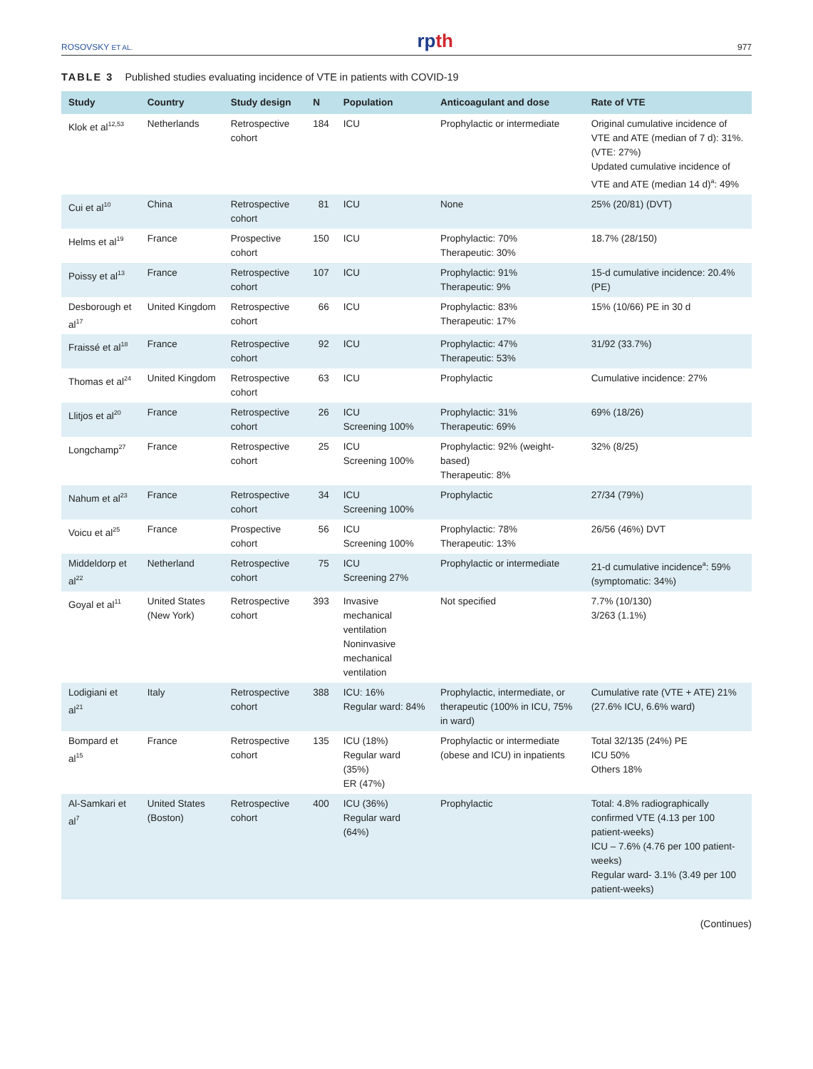ROSOVSKY ET AL. rpth 977
TABLE 3 Published studies evaluating incidence of VTE in patients with COVID-19
| Study | Country | Study design | N | Population | Anticoagulant and dose | Rate of VTE |
| --- | --- | --- | --- | --- | --- | --- |
| Klok et al<sup>12,53</sup> | Netherlands | Retrospective cohort | 184 | ICU | Prophylactic or intermediate | Original cumulative incidence of VTE and ATE (median of 7 d): 31%. (VTE: 27%) Updated cumulative incidence of VTE and ATE (median 14 d)<sup>a</sup>: 49% |
| Cui et al<sup>10</sup> | China | Retrospective cohort | 81 | ICU | None | 25% (20/81) (DVT) |
| Helms et al<sup>19</sup> | France | Prospective cohort | 150 | ICU | Prophylactic: 70% Therapeutic: 30% | 18.7% (28/150) |
| Poissy et al<sup>13</sup> | France | Retrospective cohort | 107 | ICU | Prophylactic: 91% Therapeutic: 9% | 15-d cumulative incidence: 20.4% (PE) |
| Desborough et al<sup>17</sup> | United Kingdom | Retrospective cohort | 66 | ICU | Prophylactic: 83% Therapeutic: 17% | 15% (10/66) PE in 30 d |
| Fraissé et al<sup>18</sup> | France | Retrospective cohort | 92 | ICU | Prophylactic: 47% Therapeutic: 53% | 31/92 (33.7%) |
| Thomas et al<sup>24</sup> | United Kingdom | Retrospective cohort | 63 | ICU | Prophylactic | Cumulative incidence: 27% |
| Llitjos et al<sup>20</sup> | France | Retrospective cohort | 26 | ICU Screening 100% | Prophylactic: 31% Therapeutic: 69% | 69% (18/26) |
| Longchamp<sup>27</sup> | France | Retrospective cohort | 25 | ICU Screening 100% | Prophylactic: 92% (weight-based) Therapeutic: 8% | 32% (8/25) |
| Nahum et al<sup>23</sup> | France | Retrospective cohort | 34 | ICU Screening 100% | Prophylactic | 27/34 (79%) |
| Voicu et al<sup>25</sup> | France | Prospective cohort | 56 | ICU Screening 100% | Prophylactic: 78% Therapeutic: 13% | 26/56 (46%) DVT |
| Middeldorp et al<sup>22</sup> | Netherland | Retrospective cohort | 75 | ICU Screening 27% | Prophylactic or intermediate | 21-d cumulative incidence<sup>a</sup>: 59% (symptomatic: 34%) |
| Goyal et al<sup>11</sup> | United States (New York) | Retrospective cohort | 393 | Invasive mechanical ventilation Noninvasive mechanical ventilation | Not specified | 7.7% (10/130) 3/263 (1.1%) |
| Lodigiani et al<sup>21</sup> | Italy | Retrospective cohort | 388 | ICU: 16% Regular ward: 84% | Prophylactic, intermediate, or therapeutic (100% in ICU, 75% in ward) | Cumulative rate (VTE + ATE) 21% (27.6% ICU, 6.6% ward) |
| Bompard et al<sup>15</sup> | France | Retrospective cohort | 135 | ICU (18%) Regular ward (35%) ER (47%) | Prophylactic or intermediate (obese and ICU) in inpatients | Total 32/135 (24%) PE ICU 50% Others 18% |
| Al-Samkari et al<sup>7</sup> | United States (Boston) | Retrospective cohort | 400 | ICU (36%) Regular ward (64%) | Prophylactic | Total: 4.8% radiographically confirmed VTE (4.13 per 100 patient-weeks) ICU – 7.6% (4.76 per 100 patient-weeks) Regular ward- 3.1% (3.49 per 100 patient-weeks) |
(Continues)